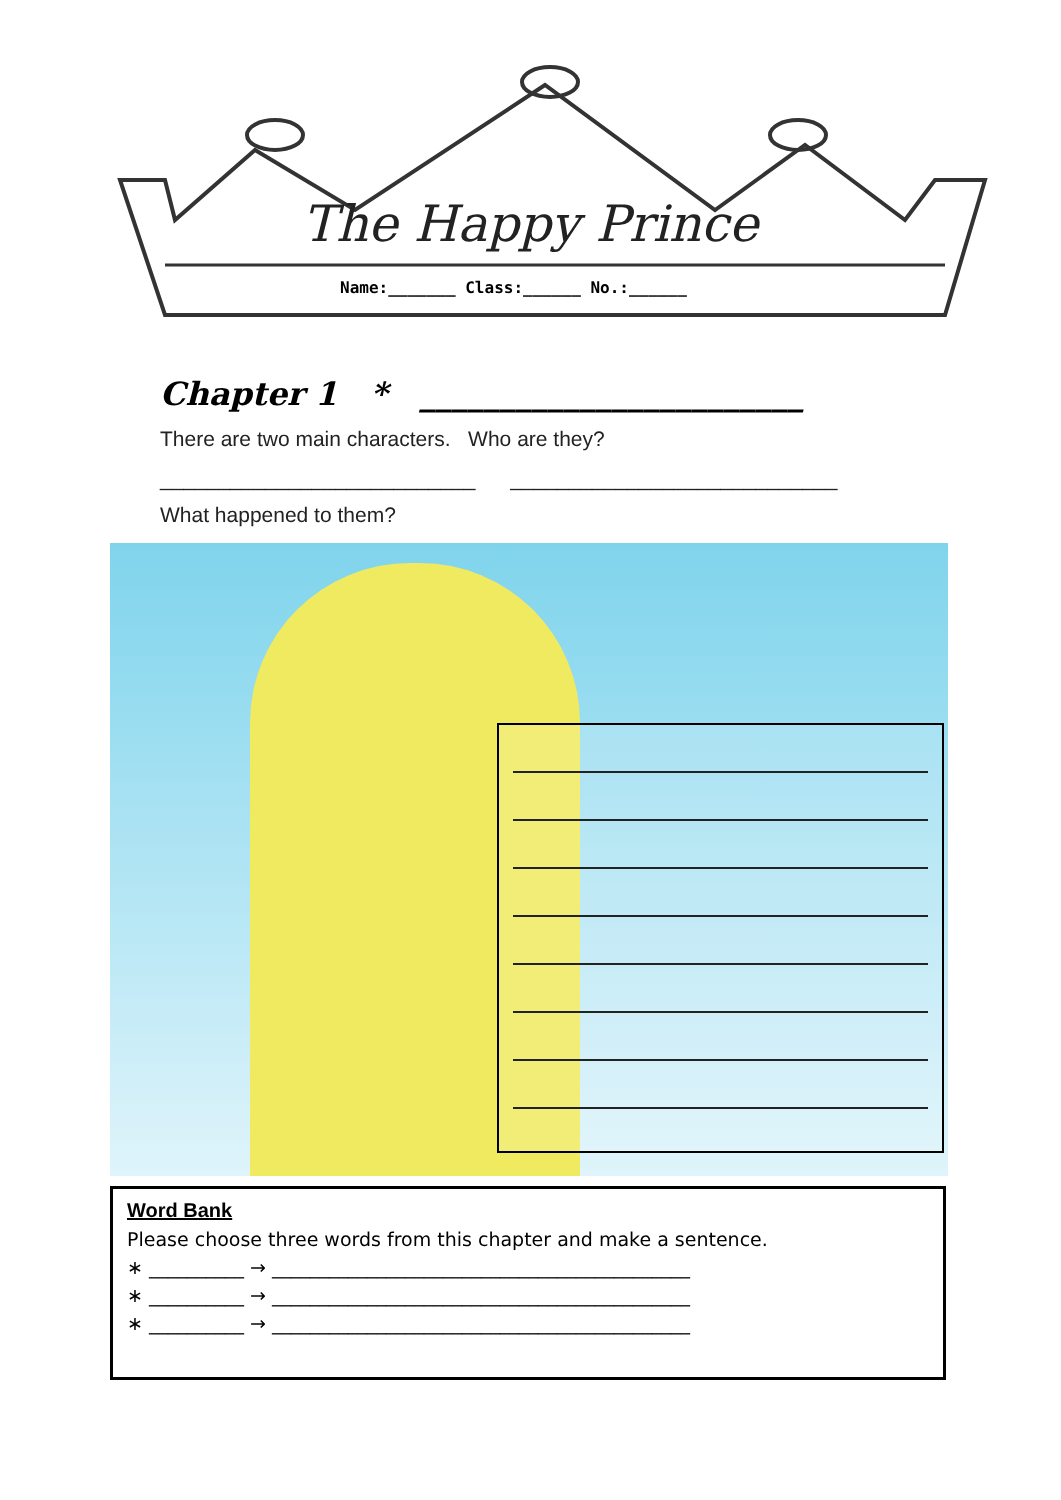The Happy Prince
Name:_______ Class:______ No.:______
Chapter 1 * ________________________
There are two main characters. Who are they?
___________________________ ____________________________
What happened to them?
Word Bank
Please choose three words from this chapter and make a sentence.
∗ __________ → ____________________________________________
∗ __________ → ____________________________________________
∗ __________ → ____________________________________________